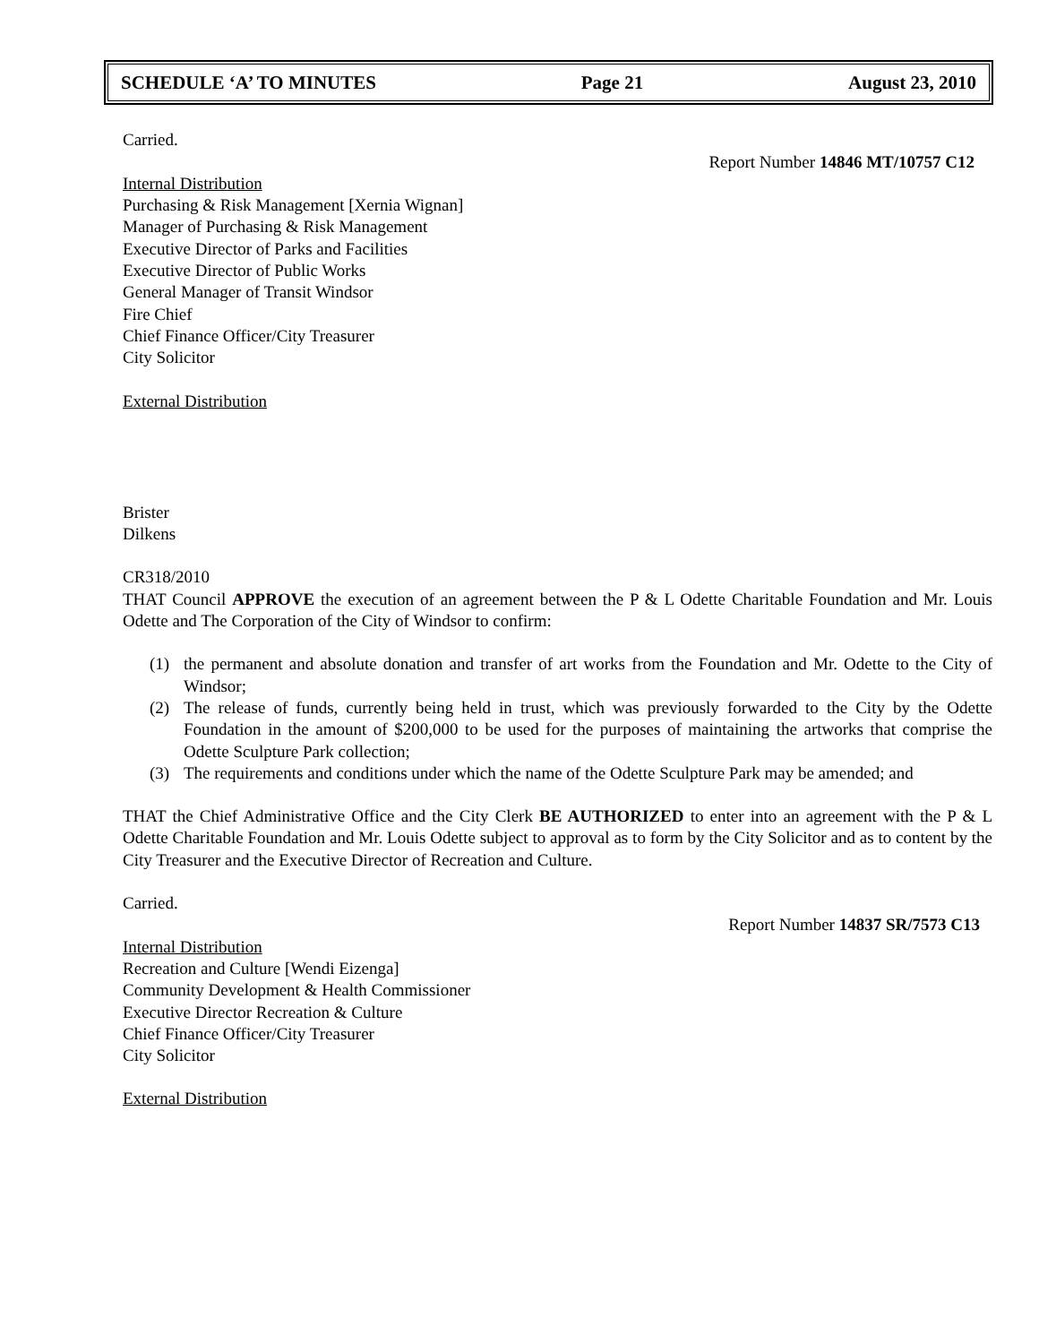SCHEDULE ‘A’ TO MINUTES Page 21 August 23, 2010
Carried.
Report Number 14846 MT/10757 C12
Internal Distribution
Purchasing & Risk Management [Xernia Wignan]
Manager of Purchasing & Risk Management
Executive Director of Parks and Facilities
Executive Director of Public Works
General Manager of Transit Windsor
Fire Chief
Chief Finance Officer/City Treasurer
City Solicitor
External Distribution
Brister
Dilkens
CR318/2010
THAT Council APPROVE the execution of an agreement between the P & L Odette Charitable Foundation and Mr. Louis Odette and The Corporation of the City of Windsor to confirm:
(1) the permanent and absolute donation and transfer of art works from the Foundation and Mr. Odette to the City of Windsor;
(2) The release of funds, currently being held in trust, which was previously forwarded to the City by the Odette Foundation in the amount of $200,000 to be used for the purposes of maintaining the artworks that comprise the Odette Sculpture Park collection;
(3) The requirements and conditions under which the name of the Odette Sculpture Park may be amended; and
THAT the Chief Administrative Office and the City Clerk BE AUTHORIZED to enter into an agreement with the P & L Odette Charitable Foundation and Mr. Louis Odette subject to approval as to form by the City Solicitor and as to content by the City Treasurer and the Executive Director of Recreation and Culture.
Carried.
Report Number 14837 SR/7573 C13
Internal Distribution
Recreation and Culture [Wendi Eizenga]
Community Development & Health Commissioner
Executive Director Recreation & Culture
Chief Finance Officer/City Treasurer
City Solicitor
External Distribution